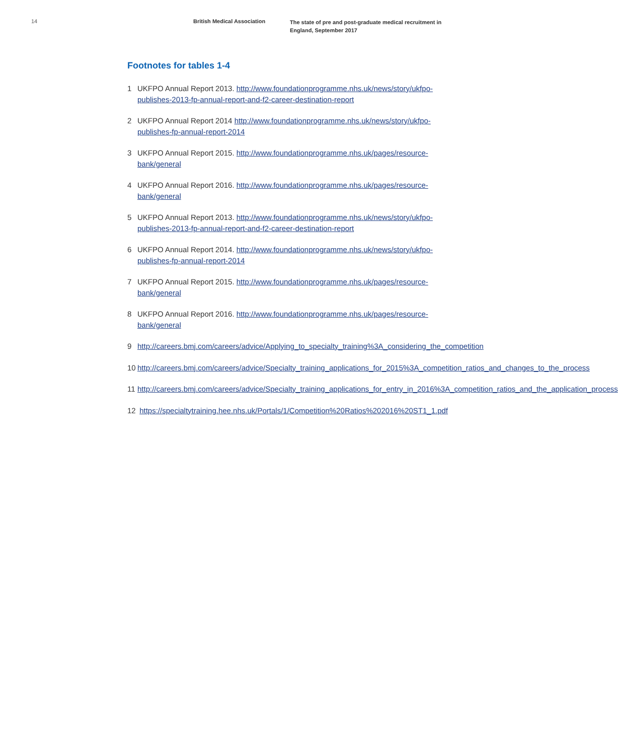14 British Medical Association
The state of pre and post-graduate medical recruitment in England, September 2017
Footnotes for tables 1-4
1 UKFPO Annual Report 2013. http://www.foundationprogramme.nhs.uk/news/story/ukfpo-publishes-2013-fp-annual-report-and-f2-career-destination-report
2 UKFPO Annual Report 2014 http://www.foundationprogramme.nhs.uk/news/story/ukfpo-publishes-fp-annual-report-2014
3 UKFPO Annual Report 2015. http://www.foundationprogramme.nhs.uk/pages/resource-bank/general
4 UKFPO Annual Report 2016. http://www.foundationprogramme.nhs.uk/pages/resource-bank/general
5 UKFPO Annual Report 2013. http://www.foundationprogramme.nhs.uk/news/story/ukfpo-publishes-2013-fp-annual-report-and-f2-career-destination-report
6 UKFPO Annual Report 2014. http://www.foundationprogramme.nhs.uk/news/story/ukfpo-publishes-fp-annual-report-2014
7 UKFPO Annual Report 2015. http://www.foundationprogramme.nhs.uk/pages/resource-bank/general
8 UKFPO Annual Report 2016. http://www.foundationprogramme.nhs.uk/pages/resource-bank/general
9 http://careers.bmj.com/careers/advice/Applying_to_specialty_training%3A_considering_the_competition
10 http://careers.bmj.com/careers/advice/Specialty_training_applications_for_2015%3A_competition_ratios_and_changes_to_the_process
11 http://careers.bmj.com/careers/advice/Specialty_training_applications_for_entry_in_2016%3A_competition_ratios_and_the_application_process
12 https://specialtytraining.hee.nhs.uk/Portals/1/Competition%20Ratios%202016%20ST1_1.pdf